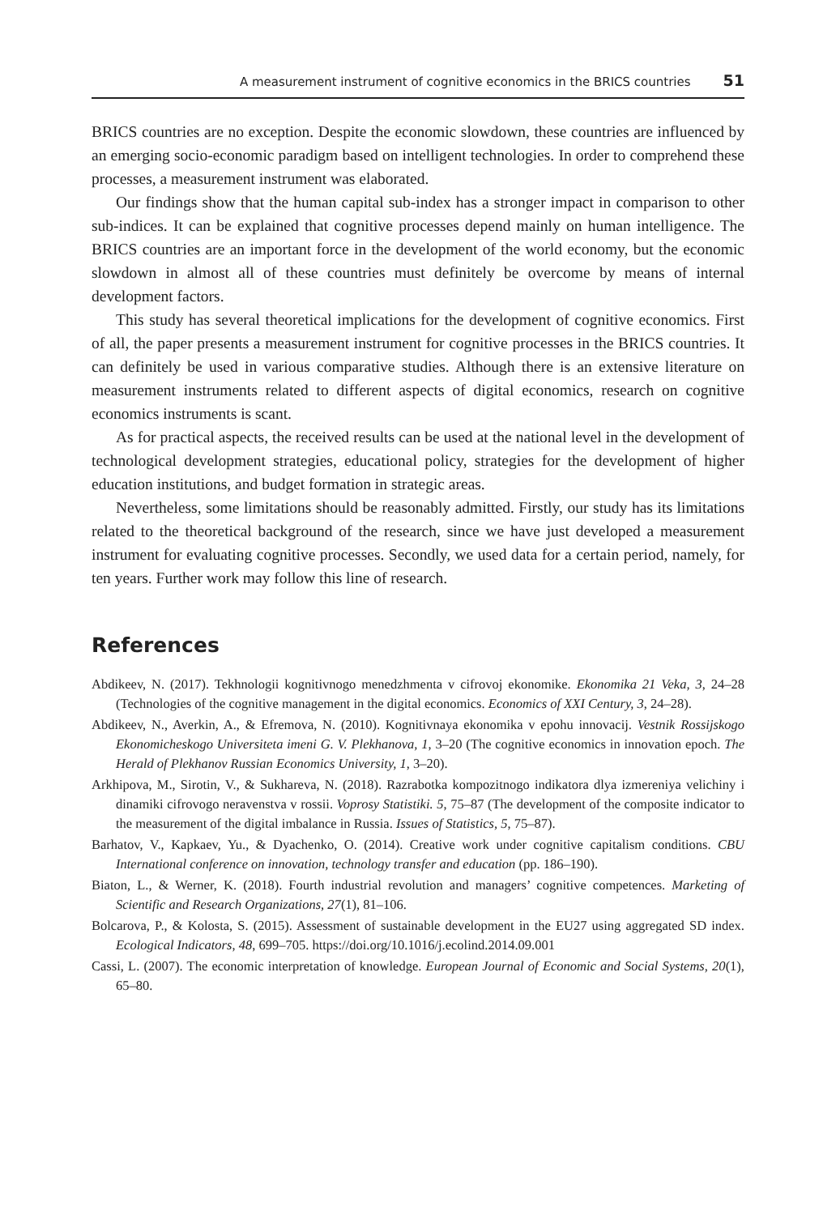A measurement instrument of cognitive economics in the BRICS countries 51
BRICS countries are no exception. Despite the economic slowdown, these countries are influenced by an emerging socio-economic paradigm based on intelligent technologies. In order to comprehend these processes, a measurement instrument was elaborated.
Our findings show that the human capital sub-index has a stronger impact in comparison to other sub-indices. It can be explained that cognitive processes depend mainly on human intelligence. The BRICS countries are an important force in the development of the world economy, but the economic slowdown in almost all of these countries must definitely be overcome by means of internal development factors.
This study has several theoretical implications for the development of cognitive economics. First of all, the paper presents a measurement instrument for cognitive processes in the BRICS countries. It can definitely be used in various comparative studies. Although there is an extensive literature on measurement instruments related to different aspects of digital economics, research on cognitive economics instruments is scant.
As for practical aspects, the received results can be used at the national level in the development of technological development strategies, educational policy, strategies for the development of higher education institutions, and budget formation in strategic areas.
Nevertheless, some limitations should be reasonably admitted. Firstly, our study has its limitations related to the theoretical background of the research, since we have just developed a measurement instrument for evaluating cognitive processes. Secondly, we used data for a certain period, namely, for ten years. Further work may follow this line of research.
References
Abdikeev, N. (2017). Tekhnologii kognitivnogo menedzhmenta v cifrovoj ekonomike. Ekonomika 21 Veka, 3, 24–28 (Technologies of the cognitive management in the digital economics. Economics of XXI Century, 3, 24–28).
Abdikeev, N., Averkin, A., & Efremova, N. (2010). Kognitivnaya ekonomika v epohu innovacij. Vestnik Rossijskogo Ekonomicheskogo Universiteta imeni G. V. Plekhanova, 1, 3–20 (The cognitive economics in innovation epoch. The Herald of Plekhanov Russian Economics University, 1, 3–20).
Arkhipova, M., Sirotin, V., & Sukhareva, N. (2018). Razrabotka kompozitnogo indikatora dlya izmereniya velichiny i dinamiki cifrovogo neravenstva v rossii. Voprosy Statistiki. 5, 75–87 (The development of the composite indicator to the measurement of the digital imbalance in Russia. Issues of Statistics, 5, 75–87).
Barhatov, V., Kapkaev, Yu., & Dyachenko, O. (2014). Creative work under cognitive capitalism conditions. CBU International conference on innovation, technology transfer and education (pp. 186–190).
Biaton, L., & Werner, K. (2018). Fourth industrial revolution and managers’ cognitive competences. Marketing of Scientific and Research Organizations, 27(1), 81–106.
Bolcarova, P., & Kolosta, S. (2015). Assessment of sustainable development in the EU27 using aggregated SD index. Ecological Indicators, 48, 699–705. https://doi.org/10.1016/j.ecolind.2014.09.001
Cassi, L. (2007). The economic interpretation of knowledge. European Journal of Economic and Social Systems, 20(1), 65–80.